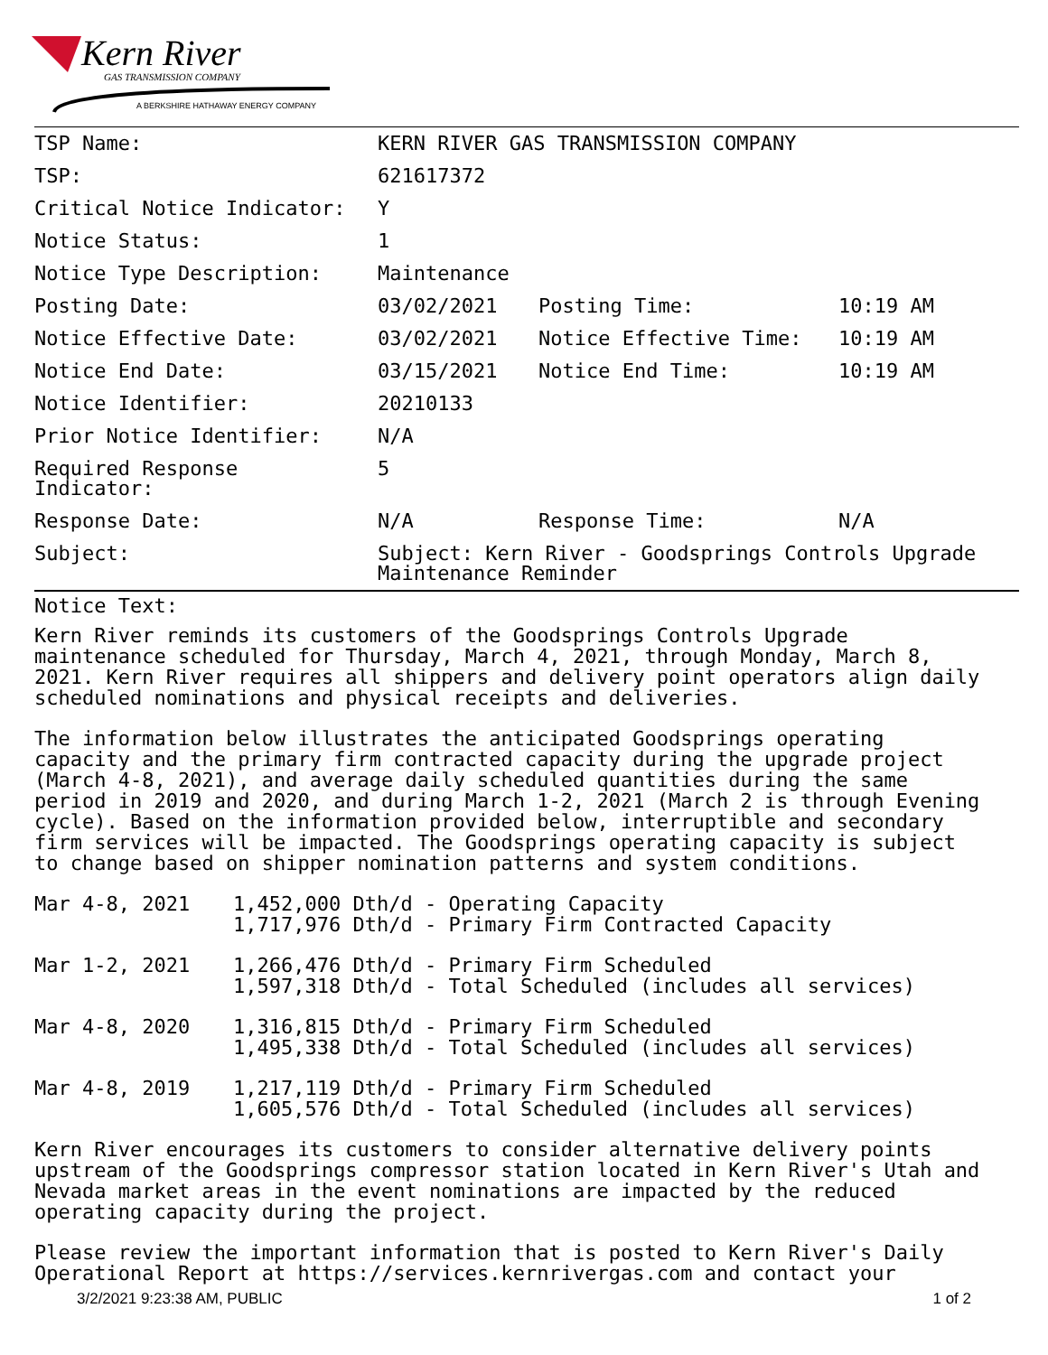Kern River
GAS TRANSMISSION COMPANY
A BERKSHIRE HATHAWAY ENERGY COMPANY
| TSP Name: | KERN RIVER GAS TRANSMISSION COMPANY | | |
| TSP: | 621617372 | | |
| Critical Notice Indicator: | Y | | |
| Notice Status: | 1 | | |
| Notice Type Description: | Maintenance | | |
| Posting Date: | 03/02/2021 | Posting Time: | 10:19 AM |
| Notice Effective Date: | 03/02/2021 | Notice Effective Time: | 10:19 AM |
| Notice End Date: | 03/15/2021 | Notice End Time: | 10:19 AM |
| Notice Identifier: | 20210133 | | |
| Prior Notice Identifier: | N/A | | |
| Required Response Indicator: | 5 | | |
| Response Date: | N/A | Response Time: | N/A |
| Subject: | Subject: Kern River - Goodsprings Controls Upgrade Maintenance Reminder | | |
Notice Text:
Kern River reminds its customers of the Goodsprings Controls Upgrade maintenance scheduled for Thursday, March 4, 2021, through Monday, March 8, 2021. Kern River requires all shippers and delivery point operators align daily scheduled nominations and physical receipts and deliveries.
The information below illustrates the anticipated Goodsprings operating capacity and the primary firm contracted capacity during the upgrade project (March 4-8, 2021), and average daily scheduled quantities during the same period in 2019 and 2020, and during March 1-2, 2021 (March 2 is through Evening cycle). Based on the information provided below, interruptible and secondary firm services will be impacted. The Goodsprings operating capacity is subject to change based on shipper nomination patterns and system conditions.
| Mar 4-8, 2021 | 1,452,000 Dth/d - Operating Capacity 1,717,976 Dth/d - Primary Firm Contracted Capacity |
| Mar 1-2, 2021 | 1,266,476 Dth/d - Primary Firm Scheduled 1,597,318 Dth/d - Total Scheduled (includes all services) |
| Mar 4-8, 2020 | 1,316,815 Dth/d - Primary Firm Scheduled 1,495,338 Dth/d - Total Scheduled (includes all services) |
| Mar 4-8, 2019 | 1,217,119 Dth/d - Primary Firm Scheduled 1,605,576 Dth/d - Total Scheduled (includes all services) |
Kern River encourages its customers to consider alternative delivery points upstream of the Goodsprings compressor station located in Kern River's Utah and Nevada market areas in the event nominations are impacted by the reduced operating capacity during the project.
Please review the important information that is posted to Kern River's Daily Operational Report at https://services.kernrivergas.com and contact your
3/2/2021 9:23:38 AM, PUBLIC 1 of 2